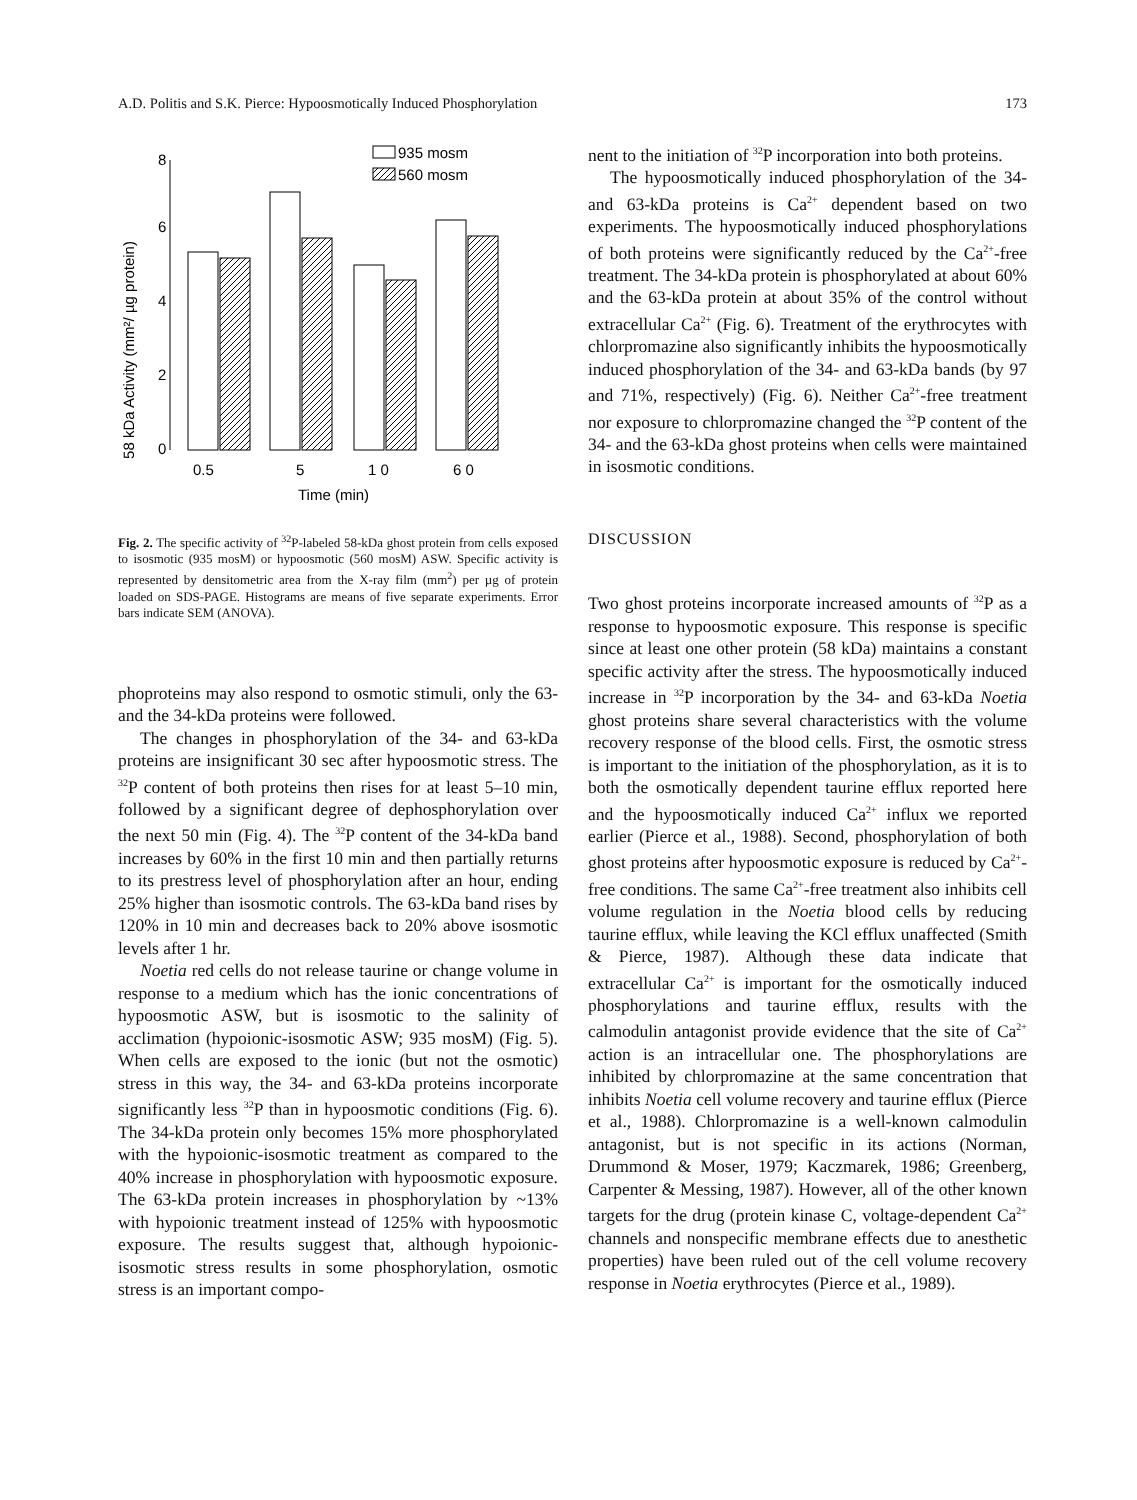A.D. Politis and S.K. Pierce: Hypoosmotically Induced Phosphorylation 173
58 kDa Activity (mm²/ µg protein)
0
2
4
6
8
935 mosm
560 mosm
0.5
5
1 0
6 0
Time (min)
Fig. 2. The specific activity of <sup>32</sup>P-labeled 58-kDa ghost protein from cells exposed to isosmotic (935 mosM) or hypoosmotic (560 mosM) ASW. Specific activity is represented by densitometric area from the X-ray film (mm<sup>2</sup>) per µg of protein loaded on SDS-PAGE. Histograms are means of five separate experiments. Error bars indicate SEM (ANOVA).
phoproteins may also respond to osmotic stimuli, only the 63- and the 34-kDa proteins were followed.
The changes in phosphorylation of the 34- and 63-kDa proteins are insignificant 30 sec after hypoosmotic stress. The <sup>32</sup>P content of both proteins then rises for at least 5–10 min, followed by a significant degree of dephosphorylation over the next 50 min (Fig. 4). The <sup>32</sup>P content of the 34-kDa band increases by 60% in the first 10 min and then partially returns to its prestress level of phosphorylation after an hour, ending 25% higher than isosmotic controls. The 63-kDa band rises by 120% in 10 min and decreases back to 20% above isosmotic levels after 1 hr.
Noetia red cells do not release taurine or change volume in response to a medium which has the ionic concentrations of hypoosmotic ASW, but is isosmotic to the salinity of acclimation (hypoionic-isosmotic ASW; 935 mosM) (Fig. 5). When cells are exposed to the ionic (but not the osmotic) stress in this way, the 34- and 63-kDa proteins incorporate significantly less <sup>32</sup>P than in hypoosmotic conditions (Fig. 6). The 34-kDa protein only becomes 15% more phosphorylated with the hypoionic-isosmotic treatment as compared to the 40% increase in phosphorylation with hypoosmotic exposure. The 63-kDa protein increases in phosphorylation by ~13% with hypoionic treatment instead of 125% with hypoosmotic exposure. The results suggest that, although hypoionic-isosmotic stress results in some phosphorylation, osmotic stress is an important compo-
nent to the initiation of <sup>32</sup>P incorporation into both proteins.
The hypoosmotically induced phosphorylation of the 34- and 63-kDa proteins is Ca<sup>2+</sup> dependent based on two experiments. The hypoosmotically induced phosphorylations of both proteins were significantly reduced by the Ca<sup>2+</sup>-free treatment. The 34-kDa protein is phosphorylated at about 60% and the 63-kDa protein at about 35% of the control without extracellular Ca<sup>2+</sup> (Fig. 6). Treatment of the erythrocytes with chlorpromazine also significantly inhibits the hypoosmotically induced phosphorylation of the 34- and 63-kDa bands (by 97 and 71%, respectively) (Fig. 6). Neither Ca<sup>2+</sup>-free treatment nor exposure to chlorpromazine changed the <sup>32</sup>P content of the 34- and the 63-kDa ghost proteins when cells were maintained in isosmotic conditions.
DISCUSSION
Two ghost proteins incorporate increased amounts of <sup>32</sup>P as a response to hypoosmotic exposure. This response is specific since at least one other protein (58 kDa) maintains a constant specific activity after the stress. The hypoosmotically induced increase in <sup>32</sup>P incorporation by the 34- and 63-kDa Noetia ghost proteins share several characteristics with the volume recovery response of the blood cells. First, the osmotic stress is important to the initiation of the phosphorylation, as it is to both the osmotically dependent taurine efflux reported here and the hypoosmotically induced Ca<sup>2+</sup> influx we reported earlier (Pierce et al., 1988). Second, phosphorylation of both ghost proteins after hypoosmotic exposure is reduced by Ca<sup>2+</sup>-free conditions. The same Ca<sup>2+</sup>-free treatment also inhibits cell volume regulation in the Noetia blood cells by reducing taurine efflux, while leaving the KCl efflux unaffected (Smith & Pierce, 1987). Although these data indicate that extracellular Ca<sup>2+</sup> is important for the osmotically induced phosphorylations and taurine efflux, results with the calmodulin antagonist provide evidence that the site of Ca<sup>2+</sup> action is an intracellular one. The phosphorylations are inhibited by chlorpromazine at the same concentration that inhibits Noetia cell volume recovery and taurine efflux (Pierce et al., 1988). Chlorpromazine is a well-known calmodulin antagonist, but is not specific in its actions (Norman, Drummond & Moser, 1979; Kaczmarek, 1986; Greenberg, Carpenter & Messing, 1987). However, all of the other known targets for the drug (protein kinase C, voltage-dependent Ca<sup>2+</sup> channels and nonspecific membrane effects due to anesthetic properties) have been ruled out of the cell volume recovery response in Noetia erythrocytes (Pierce et al., 1989).